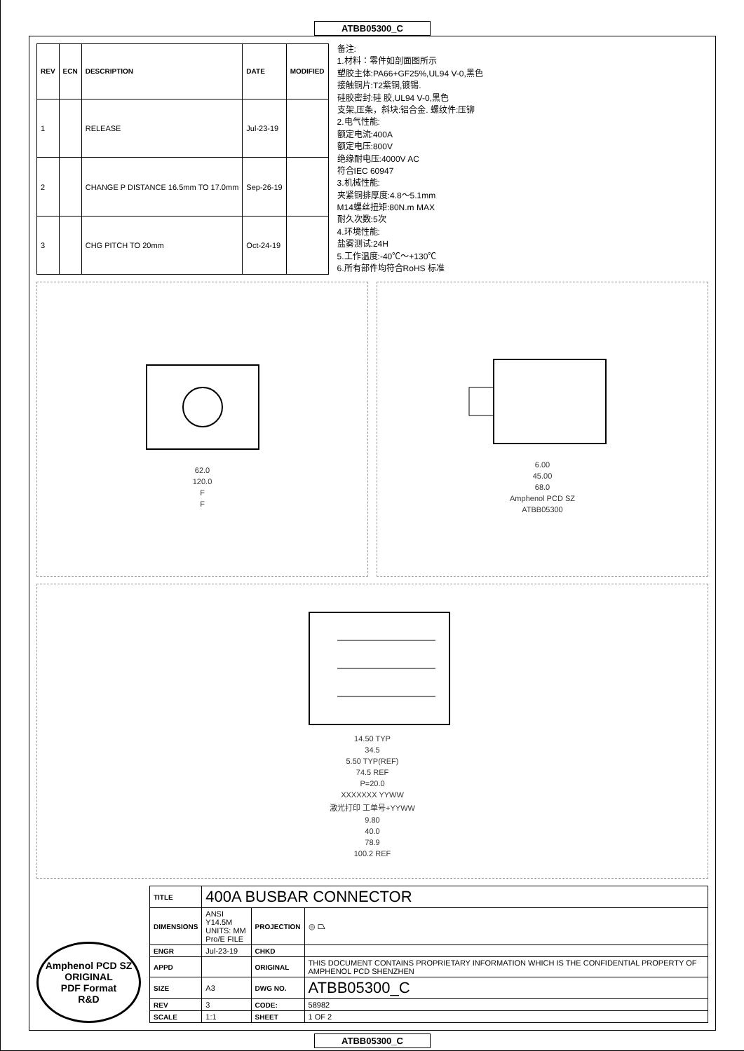ATBB05300_C
| REV | ECN | DESCRIPTION | DATE | MODIFIED |
| --- | --- | --- | --- | --- |
| 1 | | RELEASE | Jul-23-19 | |
| 2 | | CHANGE P DISTANCE 16.5mm TO 17.0mm | Sep-26-19 | |
| 3 | | CHG PITCH TO 20mm | Oct-24-19 | |
备注:
1.材料：零件如剖面图所示
塑胶主体:PA66+GF25%,UL94 V-0,黑色
接触铜片:T2紫铜,镀锡.
硅胶密封:硅 胶,UL94 V-0,黑色
支架,压条，斜块:铝合金. 螺纹件:压铆
2.电气性能:
额定电流:400A
额定电压:800V
绝缘耐电压:4000V AC
符合IEC 60947
3.机械性能:
夹紧铜排厚度:4.8～5.1mm
M14螺丝扭矩:80N.m MAX
耐久次数:5次
4.环境性能:
盐雾测试:24H
5.工作温度:-40℃～+130℃
6.所有部件均符合RoHS 标准
62.0
120.0
F
F
6.00
45.00
68.0
Amphenol PCD SZ
ATBB05300
14.50 TYP
34.5
5.50 TYP(REF)
74.5 REF
P=20.0
XXXXXXX YYWW
激光打印 工单号+YYWW
9.80
40.0
78.9
100.2 REF
Amphenol PCD SZ
ORIGINAL
PDF Format
R&D
| TITLE | 400A BUSBAR CONNECTOR | | |
| DIMENSIONS | ANSI Y14.5M UNITS: MM Pro/E FILE | PROJECTION | ◎ ⏢ |
| ENGR | Jul-23-19 | CHKD | |
| APPD | | ORIGINAL | THIS DOCUMENT CONTAINS PROPRIETARY INFORMATION WHICH IS THE CONFIDENTIAL PROPERTY OF AMPHENOL PCD SHENZHEN |
| SIZE | A3 | DWG NO. | ATBB05300_C |
| REV | 3 | CODE: | 58982 |
| SCALE | 1:1 | SHEET | 1 OF 2 |
ATBB05300_C